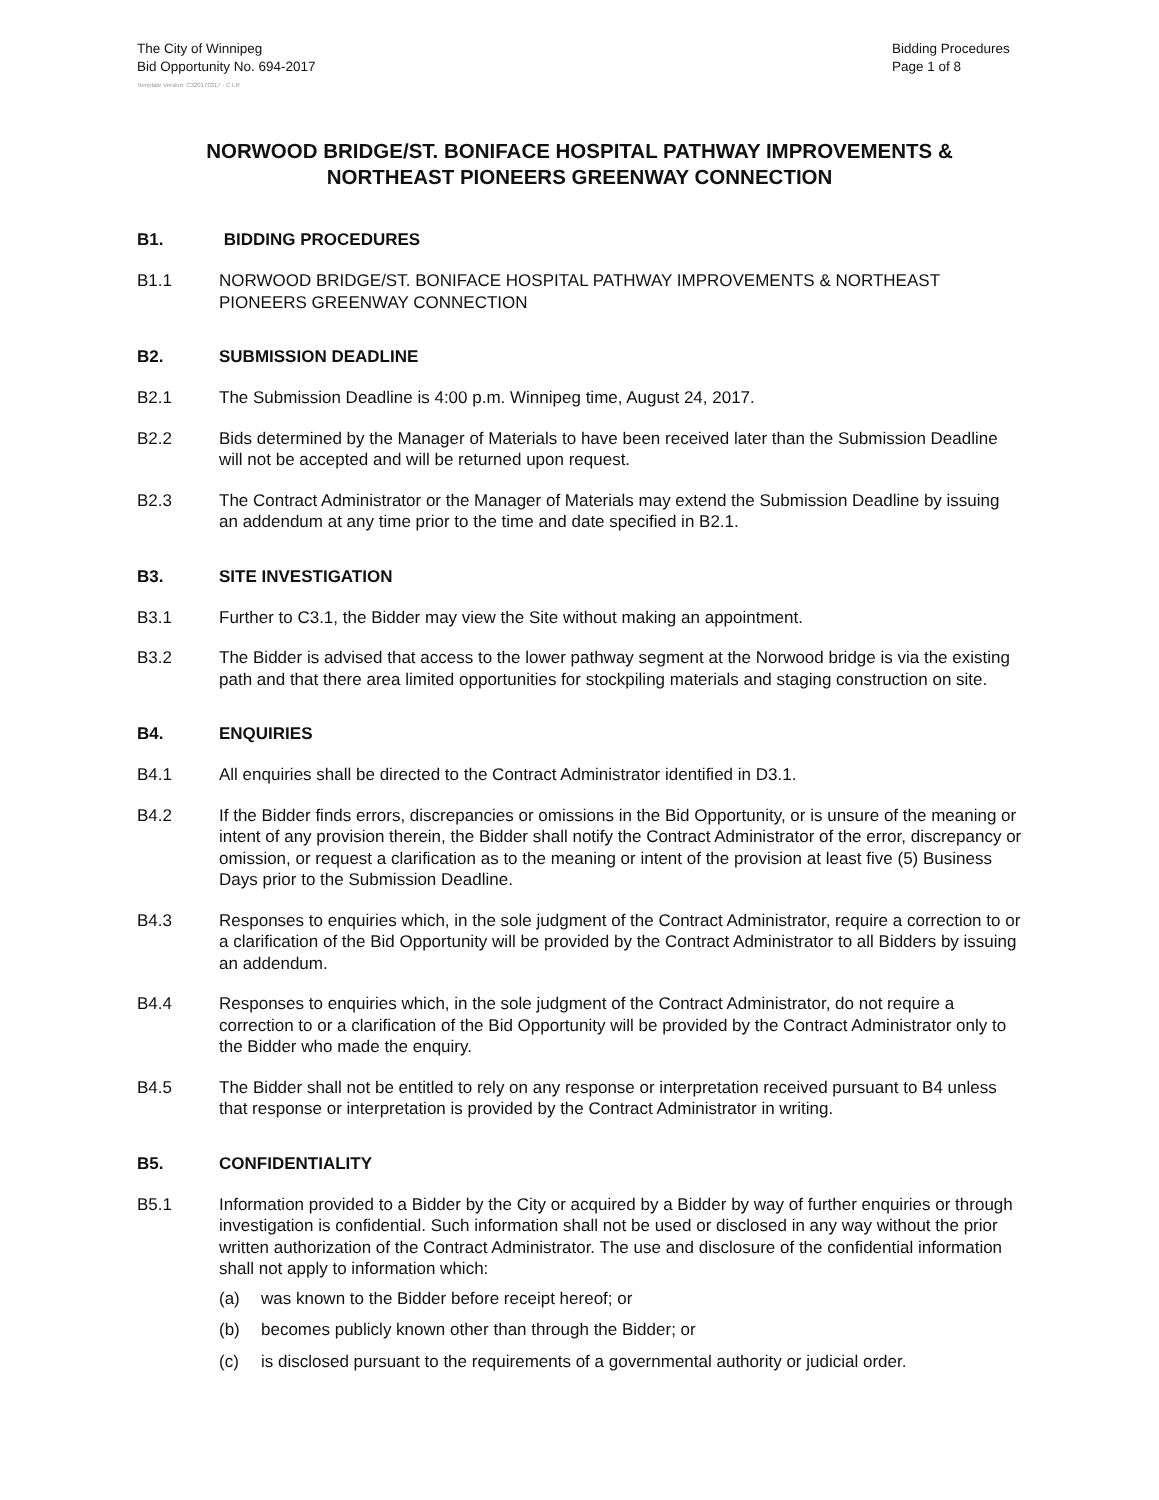The City of Winnipeg
Bid Opportunity No. 694-2017
Bidding Procedures
Page 1 of 8
Template Version: C320170317 - C LR
NORWOOD BRIDGE/ST. BONIFACE HOSPITAL PATHWAY IMPROVEMENTS &
NORTHEAST PIONEERS GREENWAY CONNECTION
B1. BIDDING PROCEDURES
B1.1 NORWOOD BRIDGE/ST. BONIFACE HOSPITAL PATHWAY IMPROVEMENTS & NORTHEAST PIONEERS GREENWAY CONNECTION
B2. SUBMISSION DEADLINE
B2.1 The Submission Deadline is 4:00 p.m. Winnipeg time, August 24, 2017.
B2.2 Bids determined by the Manager of Materials to have been received later than the Submission Deadline will not be accepted and will be returned upon request.
B2.3 The Contract Administrator or the Manager of Materials may extend the Submission Deadline by issuing an addendum at any time prior to the time and date specified in B2.1.
B3. SITE INVESTIGATION
B3.1 Further to C3.1, the Bidder may view the Site without making an appointment.
B3.2 The Bidder is advised that access to the lower pathway segment at the Norwood bridge is via the existing path and that there area limited opportunities for stockpiling materials and staging construction on site.
B4. ENQUIRIES
B4.1 All enquiries shall be directed to the Contract Administrator identified in D3.1.
B4.2 If the Bidder finds errors, discrepancies or omissions in the Bid Opportunity, or is unsure of the meaning or intent of any provision therein, the Bidder shall notify the Contract Administrator of the error, discrepancy or omission, or request a clarification as to the meaning or intent of the provision at least five (5) Business Days prior to the Submission Deadline.
B4.3 Responses to enquiries which, in the sole judgment of the Contract Administrator, require a correction to or a clarification of the Bid Opportunity will be provided by the Contract Administrator to all Bidders by issuing an addendum.
B4.4 Responses to enquiries which, in the sole judgment of the Contract Administrator, do not require a correction to or a clarification of the Bid Opportunity will be provided by the Contract Administrator only to the Bidder who made the enquiry.
B4.5 The Bidder shall not be entitled to rely on any response or interpretation received pursuant to B4 unless that response or interpretation is provided by the Contract Administrator in writing.
B5. CONFIDENTIALITY
B5.1 Information provided to a Bidder by the City or acquired by a Bidder by way of further enquiries or through investigation is confidential. Such information shall not be used or disclosed in any way without the prior written authorization of the Contract Administrator. The use and disclosure of the confidential information shall not apply to information which:
(a) was known to the Bidder before receipt hereof; or
(b) becomes publicly known other than through the Bidder; or
(c) is disclosed pursuant to the requirements of a governmental authority or judicial order.